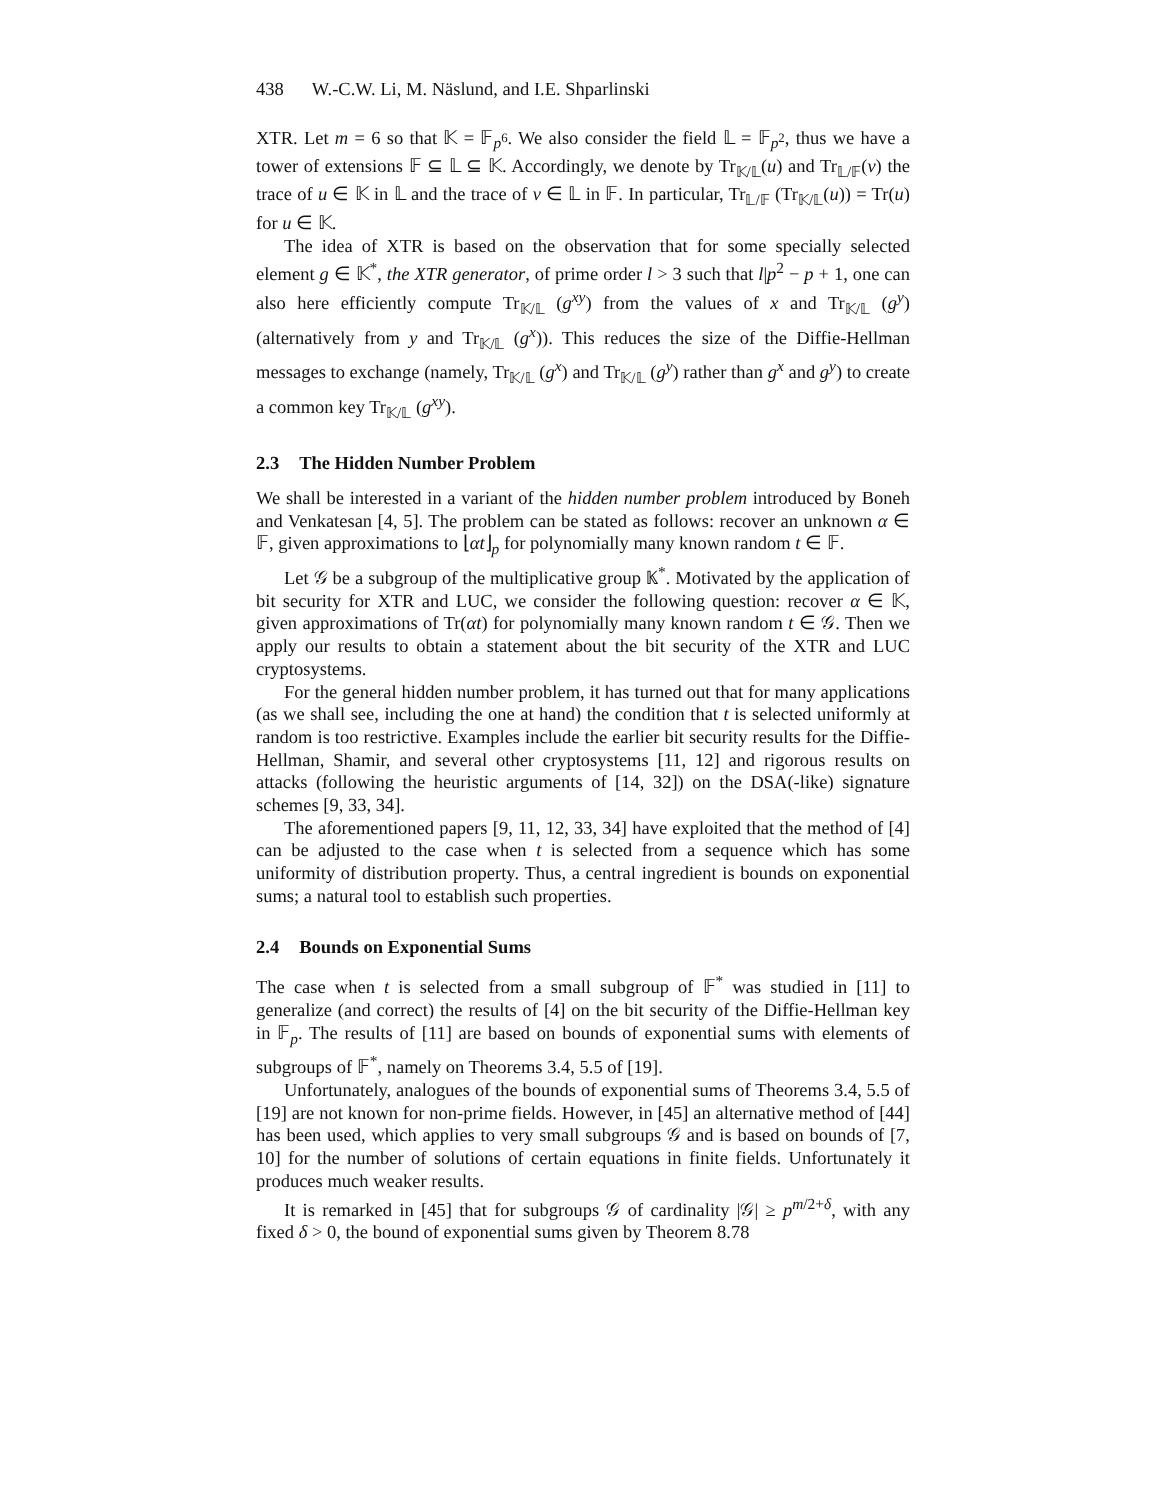438 W.-C.W. Li, M. Näslund, and I.E. Shparlinski
XTR. Let m = 6 so that 𝕂 = 𝔽<sub>p<sup>6</sup></sub>. We also consider the field 𝕃 = 𝔽<sub>p<sup>2</sup></sub>, thus we have a tower of extensions 𝔽 ⊆ 𝕃 ⊆ 𝕂. Accordingly, we denote by Tr<sub>𝕂/𝕃</sub>(u) and Tr<sub>𝕃/𝔽</sub>(v) the trace of u ∈ 𝕂 in 𝕃 and the trace of v ∈ 𝕃 in 𝔽. In particular, Tr<sub>𝕃/𝔽</sub> (Tr<sub>𝕂/𝕃</sub>(u)) = Tr(u) for u ∈ 𝕂.
The idea of XTR is based on the observation that for some specially selected element g ∈ 𝕂<sup>*</sup>, the XTR generator, of prime order l > 3 such that l|p<sup>2</sup> − p + 1, one can also here efficiently compute Tr<sub>𝕂/𝕃</sub> (g<sup>xy</sup>) from the values of x and Tr<sub>𝕂/𝕃</sub> (g<sup>y</sup>) (alternatively from y and Tr<sub>𝕂/𝕃</sub> (g<sup>x</sup>)). This reduces the size of the Diffie-Hellman messages to exchange (namely, Tr<sub>𝕂/𝕃</sub> (g<sup>x</sup>) and Tr<sub>𝕂/𝕃</sub> (g<sup>y</sup>) rather than g<sup>x</sup> and g<sup>y</sup>) to create a common key Tr<sub>𝕂/𝕃</sub> (g<sup>xy</sup>).
2.3 The Hidden Number Problem
We shall be interested in a variant of the hidden number problem introduced by Boneh and Venkatesan [4, 5]. The problem can be stated as follows: recover an unknown α ∈ 𝔽, given approximations to ⌊αt⌋<sub>p</sub> for polynomially many known random t ∈ 𝔽.
Let 𝒢 be a subgroup of the multiplicative group 𝕂<sup>*</sup>. Motivated by the application of bit security for XTR and LUC, we consider the following question: recover α ∈ 𝕂, given approximations of Tr(αt) for polynomially many known random t ∈ 𝒢. Then we apply our results to obtain a statement about the bit security of the XTR and LUC cryptosystems.
For the general hidden number problem, it has turned out that for many applications (as we shall see, including the one at hand) the condition that t is selected uniformly at random is too restrictive. Examples include the earlier bit security results for the Diffie-Hellman, Shamir, and several other cryptosystems [11, 12] and rigorous results on attacks (following the heuristic arguments of [14, 32]) on the DSA(-like) signature schemes [9, 33, 34].
The aforementioned papers [9, 11, 12, 33, 34] have exploited that the method of [4] can be adjusted to the case when t is selected from a sequence which has some uniformity of distribution property. Thus, a central ingredient is bounds on exponential sums; a natural tool to establish such properties.
2.4 Bounds on Exponential Sums
The case when t is selected from a small subgroup of 𝔽<sup>*</sup> was studied in [11] to generalize (and correct) the results of [4] on the bit security of the Diffie-Hellman key in 𝔽<sub>p</sub>. The results of [11] are based on bounds of exponential sums with elements of subgroups of 𝔽<sup>*</sup>, namely on Theorems 3.4, 5.5 of [19].
Unfortunately, analogues of the bounds of exponential sums of Theorems 3.4, 5.5 of [19] are not known for non-prime fields. However, in [45] an alternative method of [44] has been used, which applies to very small subgroups 𝒢 and is based on bounds of [7, 10] for the number of solutions of certain equations in finite fields. Unfortunately it produces much weaker results.
It is remarked in [45] that for subgroups 𝒢 of cardinality |𝒢| ≥ p<sup>m/2+δ</sup>, with any fixed δ > 0, the bound of exponential sums given by Theorem 8.78